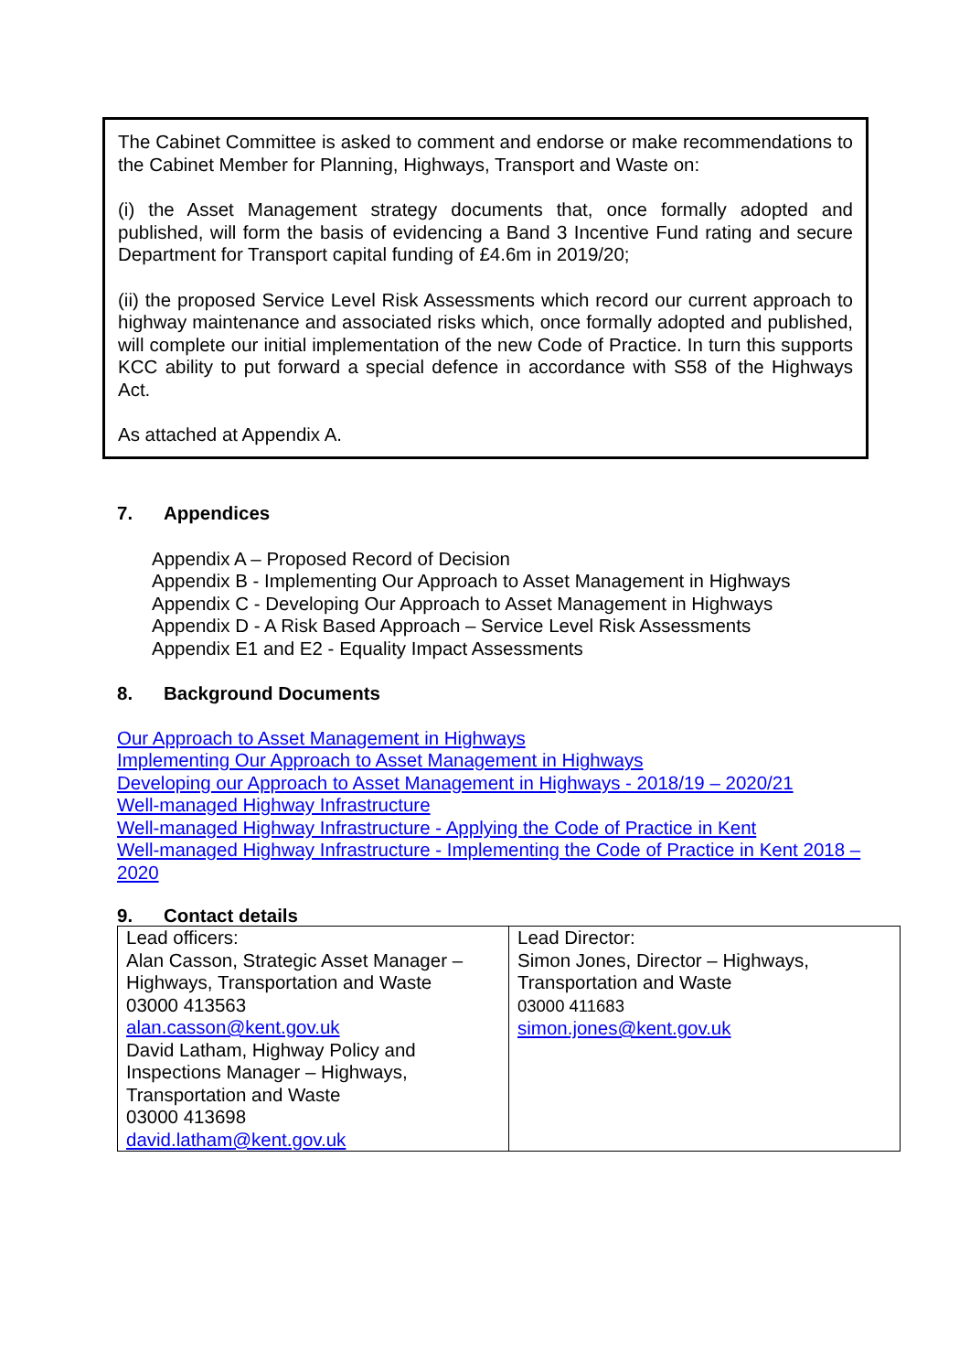The Cabinet Committee is asked to comment and endorse or make recommendations to the Cabinet Member for Planning, Highways, Transport and Waste on:
(i) the Asset Management strategy documents that, once formally adopted and published, will form the basis of evidencing a Band 3 Incentive Fund rating and secure Department for Transport capital funding of £4.6m in 2019/20;
(ii) the proposed Service Level Risk Assessments which record our current approach to highway maintenance and associated risks which, once formally adopted and published, will complete our initial implementation of the new Code of Practice. In turn this supports KCC ability to put forward a special defence in accordance with S58 of the Highways Act.
As attached at Appendix A.
7. Appendices
Appendix A – Proposed Record of Decision
Appendix B - Implementing Our Approach to Asset Management in Highways
Appendix C - Developing Our Approach to Asset Management in Highways
Appendix D - A Risk Based Approach – Service Level Risk Assessments
Appendix E1 and E2 - Equality Impact Assessments
8. Background Documents
Our Approach to Asset Management in Highways
Implementing Our Approach to Asset Management in Highways
Developing our Approach to Asset Management in Highways - 2018/19 – 2020/21
Well-managed Highway Infrastructure
Well-managed Highway Infrastructure - Applying the Code of Practice in Kent
Well-managed Highway Infrastructure - Implementing the Code of Practice in Kent 2018 – 2020
9. Contact details
| Lead officers: Alan Casson, Strategic Asset Manager – Highways, Transportation and Waste 03000 413563 alan.casson@kent.gov.uk David Latham, Highway Policy and Inspections Manager – Highways, Transportation and Waste 03000 413698 david.latham@kent.gov.uk | Lead Director: Simon Jones, Director – Highways, Transportation and Waste 03000 411683 simon.jones@kent.gov.uk |